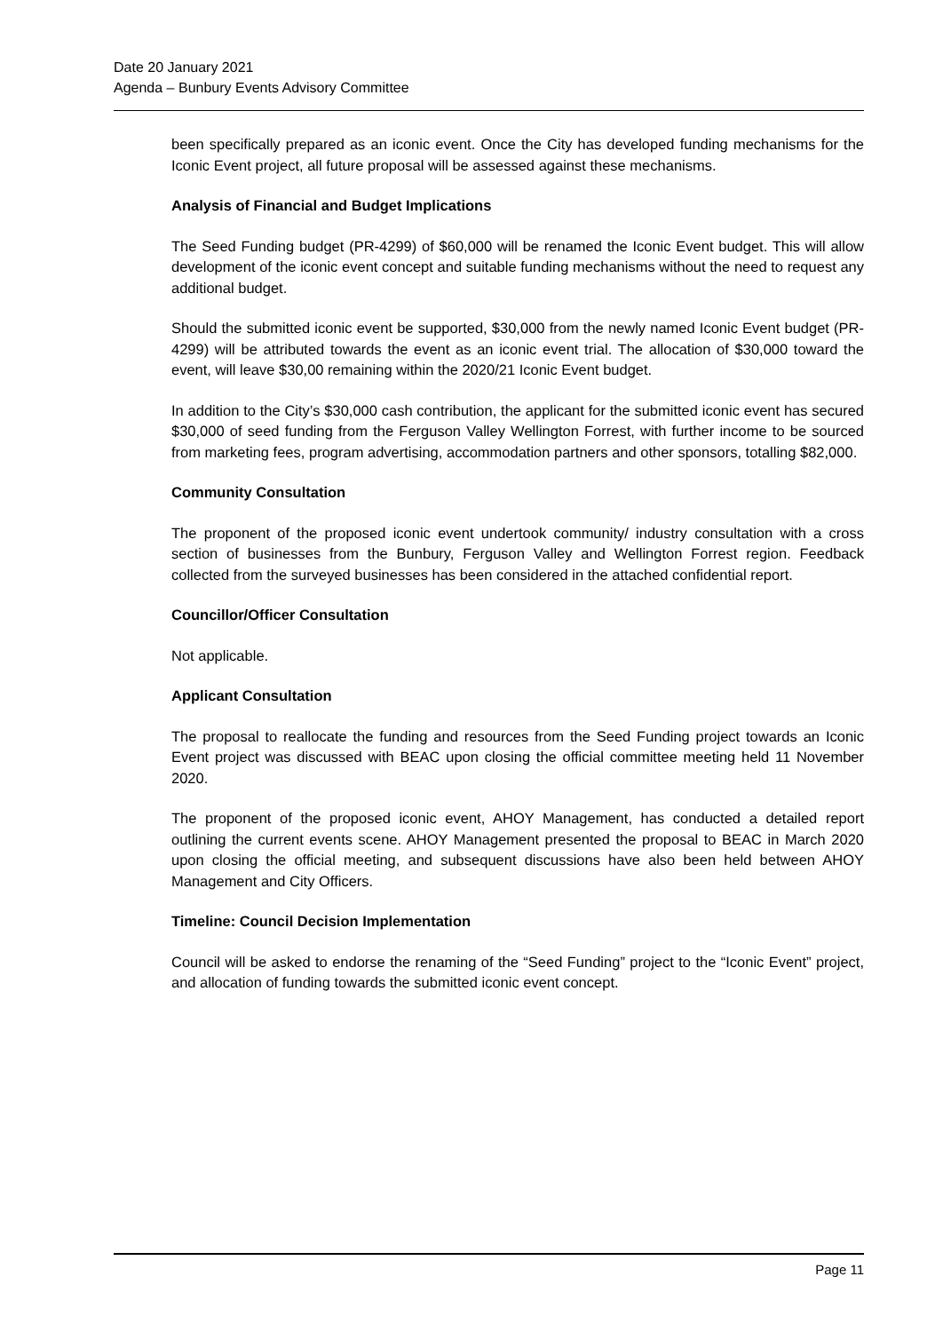Date 20 January 2021
Agenda – Bunbury Events Advisory Committee
been specifically prepared as an iconic event. Once the City has developed funding mechanisms for the Iconic Event project, all future proposal will be assessed against these mechanisms.
Analysis of Financial and Budget Implications
The Seed Funding budget (PR-4299) of $60,000 will be renamed the Iconic Event budget. This will allow development of the iconic event concept and suitable funding mechanisms without the need to request any additional budget.
Should the submitted iconic event be supported, $30,000 from the newly named Iconic Event budget (PR-4299) will be attributed towards the event as an iconic event trial. The allocation of $30,000 toward the event, will leave $30,00 remaining within the 2020/21 Iconic Event budget.
In addition to the City’s $30,000 cash contribution, the applicant for the submitted iconic event has secured $30,000 of seed funding from the Ferguson Valley Wellington Forrest, with further income to be sourced from marketing fees, program advertising, accommodation partners and other sponsors, totalling $82,000.
Community Consultation
The proponent of the proposed iconic event undertook community/ industry consultation with a cross section of businesses from the Bunbury, Ferguson Valley and Wellington Forrest region. Feedback collected from the surveyed businesses has been considered in the attached confidential report.
Councillor/Officer Consultation
Not applicable.
Applicant Consultation
The proposal to reallocate the funding and resources from the Seed Funding project towards an Iconic Event project was discussed with BEAC upon closing the official committee meeting held 11 November 2020.
The proponent of the proposed iconic event, AHOY Management, has conducted a detailed report outlining the current events scene. AHOY Management presented the proposal to BEAC in March 2020 upon closing the official meeting, and subsequent discussions have also been held between AHOY Management and City Officers.
Timeline: Council Decision Implementation
Council will be asked to endorse the renaming of the “Seed Funding” project to the “Iconic Event” project, and allocation of funding towards the submitted iconic event concept.
Page 11